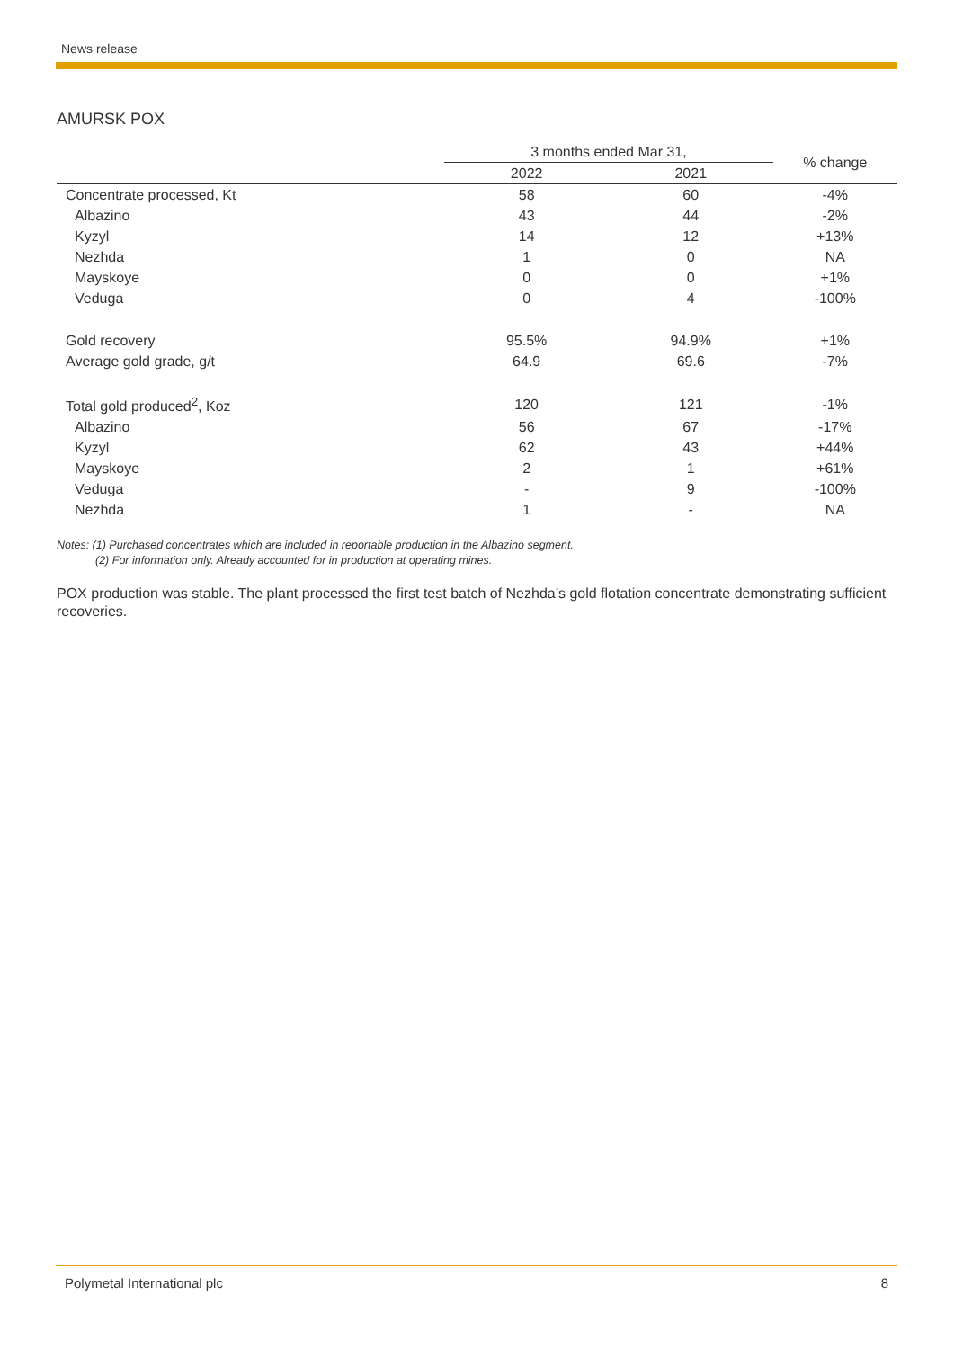News release
AMURSK POX
| | 3 months ended Mar 31, | | % change |
| --- | --- | --- | --- |
| | 2022 | 2021 | |
| Concentrate processed, Kt | 58 | 60 | -4% |
| Albazino | 43 | 44 | -2% |
| Kyzyl | 14 | 12 | +13% |
| Nezhda | 1 | 0 | NA |
| Mayskoye | 0 | 0 | +1% |
| Veduga | 0 | 4 | -100% |
| Gold recovery | 95.5% | 94.9% | +1% |
| Average gold grade, g/t | 64.9 | 69.6 | -7% |
| Total gold produced<sup>2</sup>, Koz | 120 | 121 | -1% |
| Albazino | 56 | 67 | -17% |
| Kyzyl | 62 | 43 | +44% |
| Mayskoye | 2 | 1 | +61% |
| Veduga | - | 9 | -100% |
| Nezhda | 1 | - | NA |
Notes: (1) Purchased concentrates which are included in reportable production in the Albazino segment.
(2) For information only. Already accounted for in production at operating mines.
POX production was stable. The plant processed the first test batch of Nezhda’s gold flotation concentrate demonstrating sufficient recoveries.
Polymetal International plc 8